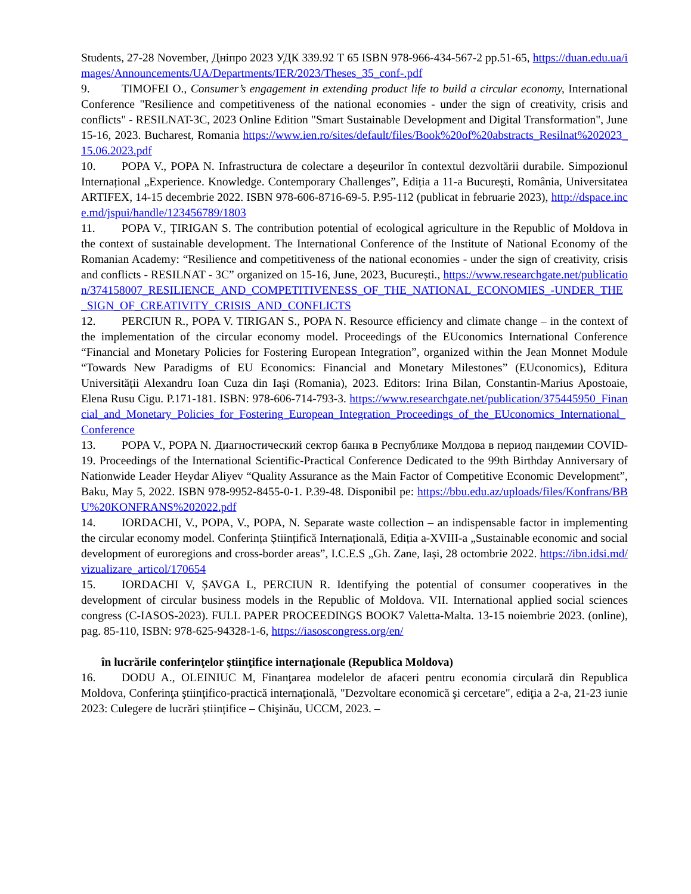Students, 27-28 November, Дніпро 2023 УДК 339.92 Т 65 ISBN 978-966-434-567-2 pp.51-65, https://duan.edu.ua/images/Announcements/UA/Departments/IER/2023/Theses_35_conf-.pdf
9. TIMOFEI O., Consumer’s engagement in extending product life to build a circular economy, International Conference "Resilience and competitiveness of the national economies - under the sign of creativity, crisis and conflicts" - RESILNAT-3C, 2023 Online Edition "Smart Sustainable Development and Digital Transformation", June 15-16, 2023. Bucharest, Romania https://www.ien.ro/sites/default/files/Book%20of%20abstracts_Resilnat%202023_15.06.2023.pdf
10. POPA V., POPA N. Infrastructura de colectare a deșeurilor în contextul dezvoltării durabile. Simpozionul Internațional „Experience. Knowledge. Contemporary Challenges”, Ediția a 11-a București, România, Universitatea ARTIFEX, 14-15 decembrie 2022. ISBN 978-606-8716-69-5. P.95-112 (publicat in februarie 2023), http://dspace.ince.md/jspui/handle/123456789/1803
11. POPA V., ȚIRIGAN S. The contribution potential of ecological agriculture in the Republic of Moldova in the context of sustainable development. The International Conference of the Institute of National Economy of the Romanian Academy: “Resilience and competitiveness of the national economies - under the sign of creativity, crisis and conflicts - RESILNAT - 3C” organized on 15-16, June, 2023, București., https://www.researchgate.net/publication/374158007_RESILIENCE_AND_COMPETITIVENESS_OF_THE_NATIONAL_ECONOMIES_-UNDER_THE_SIGN_OF_CREATIVITY_CRISIS_AND_CONFLICTS
12. PERCIUN R., POPA V. TIRIGAN S., POPA N. Resource efficiency and climate change – in the context of the implementation of the circular economy model. Proceedings of the EUconomics International Conference “Financial and Monetary Policies for Fostering European Integration”, organized within the Jean Monnet Module “Towards New Paradigms of EU Economics: Financial and Monetary Milestones” (EUconomics), Editura Universității Alexandru Ioan Cuza din Iaşi (Romania), 2023. Editors: Irina Bilan, Constantin-Marius Apostoaie, Elena Rusu Cigu. P.171-181. ISBN: 978-606-714-793-3. https://www.researchgate.net/publication/375445950_Financial_and_Monetary_Policies_for_Fostering_European_Integration_Proceedings_of_the_EUconomics_International_Conference
13. POPA V., POPA N. Диагностический сектор банка в Республике Молдова в период пандемии COVID-19. Proceedings of the International Scientific-Practical Conference Dedicated to the 99th Birthday Anniversary of Nationwide Leader Heydar Aliyev “Quality Assurance as the Main Factor of Competitive Economic Development”, Baku, May 5, 2022. ISBN 978-9952-8455-0-1. P.39-48. Disponibil pe: https://bbu.edu.az/uploads/files/Konfrans/BBU%20KONFRANS%202022.pdf
14. IORDACHI, V., POPA, V., POPA, N. Separate waste collection – an indispensable factor in implementing the circular economy model. Conferința Științifică Internațională, Ediția a-XVIII-a „Sustainable economic and social development of euroregions and cross-border areas”, I.C.E.S „Gh. Zane, Iași, 28 octombrie 2022. https://ibn.idsi.md/vizualizare_articol/170654
15. IORDACHI V, ȘAVGA L, PERCIUN R. Identifying the potential of consumer cooperatives in the development of circular business models in the Republic of Moldova. VII. International applied social sciences congress (C-IASOS-2023). FULL PAPER PROCEEDINGS BOOK7 Valetta-Malta. 13-15 noiembrie 2023. (online), pag. 85-110, ISBN: 978-625-94328-1-6, https://iasoscongress.org/en/
în lucrările conferinţelor ştiinţifice internaţionale (Republica Moldova)
16. DODU A., OLEINIUC M, Finanţarea modelelor de afaceri pentru economia circulară din Republica Moldova, Conferinţa ştiinţifico-practică internaţională, "Dezvoltare economică şi cercetare", ediţia a 2-a, 21-23 iunie 2023: Culegere de lucrări științifice – Chişinău, UCCM, 2023. –